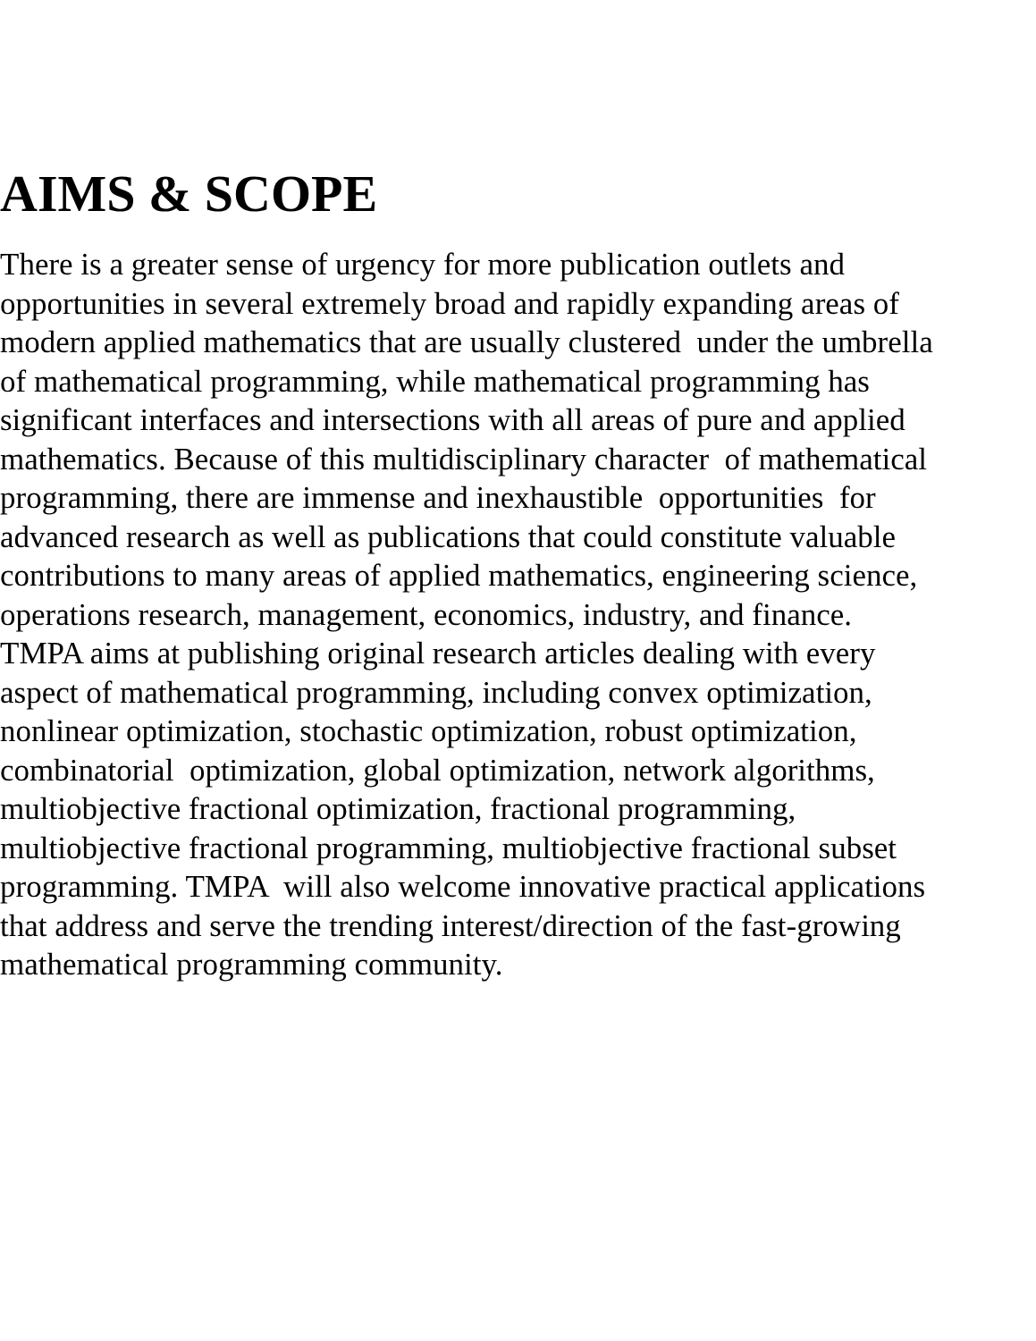AIMS & SCOPE
There is a greater sense of urgency for more publication outlets and
opportunities in several extremely broad and rapidly expanding areas of
modern applied mathematics that are usually clustered under the umbrella
of mathematical programming, while mathematical programming has
significant interfaces and intersections with all areas of pure and applied
mathematics. Because of this multidisciplinary character of mathematical
programming, there are immense and inexhaustible opportunities for
advanced research as well as publications that could constitute valuable
contributions to many areas of applied mathematics, engineering science,
operations research, management, economics, industry, and finance.
TMPA aims at publishing original research articles dealing with every
aspect of mathematical programming, including convex optimization,
nonlinear optimization, stochastic optimization, robust optimization,
combinatorial optimization, global optimization, network algorithms,
multiobjective fractional optimization, fractional programming,
multiobjective fractional programming, multiobjective fractional subset
programming. TMPA will also welcome innovative practical applications
that address and serve the trending interest/direction of the fast-growing
mathematical programming community.